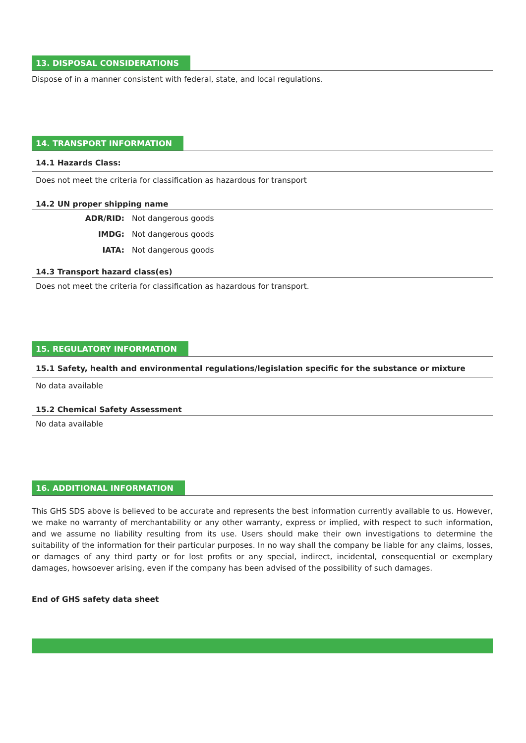13. DISPOSAL CONSIDERATIONS
Dispose of in a manner consistent with federal, state, and local regulations.
14. TRANSPORT INFORMATION
14.1 Hazards Class:
Does not meet the criteria for classification as hazardous for transport
14.2 UN proper shipping name
ADR/RID: Not dangerous goods
IMDG: Not dangerous goods
IATA: Not dangerous goods
14.3 Transport hazard class(es)
Does not meet the criteria for classification as hazardous for transport.
15. REGULATORY INFORMATION
15.1 Safety, health and environmental regulations/legislation specific for the substance or mixture
No data available
15.2 Chemical Safety Assessment
No data available
16. ADDITIONAL INFORMATION
This GHS SDS above is believed to be accurate and represents the best information currently available to us. However, we make no warranty of merchantability or any other warranty, express or implied, with respect to such information, and we assume no liability resulting from its use. Users should make their own investigations to determine the suitability of the information for their particular purposes. In no way shall the company be liable for any claims, losses, or damages of any third party or for lost profits or any special, indirect, incidental, consequential or exemplary damages, howsoever arising, even if the company has been advised of the possibility of such damages.
End of GHS safety data sheet